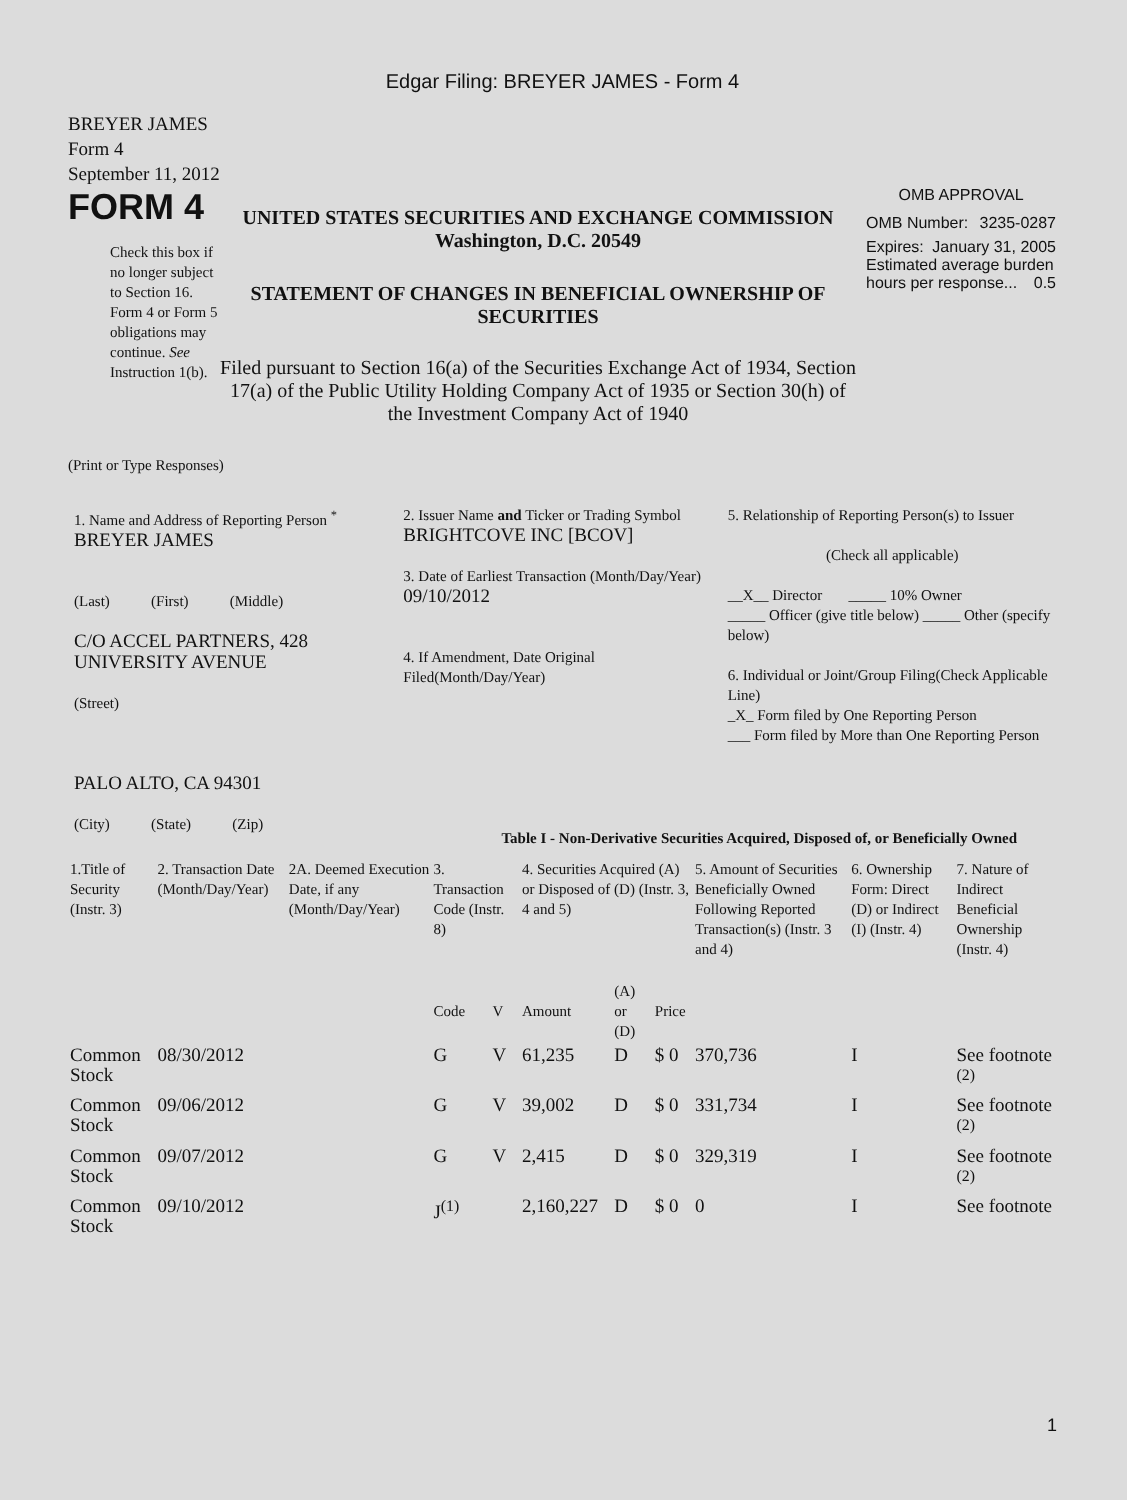Edgar Filing: BREYER JAMES - Form 4
BREYER JAMES
Form 4
September 11, 2012
FORM 4
Check this box if no longer subject to Section 16. Form 4 or Form 5 obligations may continue. See Instruction 1(b).
UNITED STATES SECURITIES AND EXCHANGE COMMISSION
Washington, D.C. 20549
STATEMENT OF CHANGES IN BENEFICIAL OWNERSHIP OF SECURITIES
Filed pursuant to Section 16(a) of the Securities Exchange Act of 1934, Section 17(a) of the Public Utility Holding Company Act of 1935 or Section 30(h) of the Investment Company Act of 1940
OMB APPROVAL
OMB Number: 3235-0287
Expires: January 31, 2005
Estimated average burden hours per response... 0.5
(Print or Type Responses)
1. Name and Address of Reporting Person <sup>*</sup>
BREYER JAMES
(Last) (First) (Middle)
C/O ACCEL PARTNERS, 428 UNIVERSITY AVENUE
(Street)
PALO ALTO, CA 94301
(City) (State) (Zip)
2. Issuer Name and Ticker or Trading Symbol
BRIGHTCOVE INC [BCOV]
3. Date of Earliest Transaction (Month/Day/Year)
09/10/2012
4. If Amendment, Date Original Filed(Month/Day/Year)
5. Relationship of Reporting Person(s) to Issuer
(Check all applicable)
__X__ Director _____ 10% Owner
_____ Officer (give title below) _____ Other (specify below)
6. Individual or Joint/Group Filing(Check Applicable Line)
_X_ Form filed by One Reporting Person
___ Form filed by More than One Reporting Person
Table I - Non-Derivative Securities Acquired, Disposed of, or Beneficially Owned
| 1.Title of Security (Instr. 3) | 2. Transaction Date (Month/Day/Year) | 2A. Deemed Execution Date, if any (Month/Day/Year) | 3. Transaction Code (Instr. 8) | | 4. Securities Acquired (A) or Disposed of (D) (Instr. 3, 4 and 5) | | | 5. Amount of Securities Beneficially Owned Following Reported Transaction(s) (Instr. 3 and 4) | 6. Ownership Form: Direct (D) or Indirect (I) (Instr. 4) | 7. Nature of Indirect Beneficial Ownership (Instr. 4) |
| --- | --- | --- | --- | --- | --- | --- | --- | --- | --- | --- |
| | | | Code | V | Amount | (A) or (D) | Price | | | |
| Common Stock | 08/30/2012 | | G | V | 61,235 | D | $ 0 | 370,736 | I | See footnote <sup>(2)</sup> |
| Common Stock | 09/06/2012 | | G | V | 39,002 | D | $ 0 | 331,734 | I | See footnote <sup>(2)</sup> |
| Common Stock | 09/07/2012 | | G | V | 2,415 | D | $ 0 | 329,319 | I | See footnote <sup>(2)</sup> |
| Common Stock | 09/10/2012 | | J<sup>(1)</sup> | | 2,160,227 | D | $ 0 | 0 | I | See footnote |
1